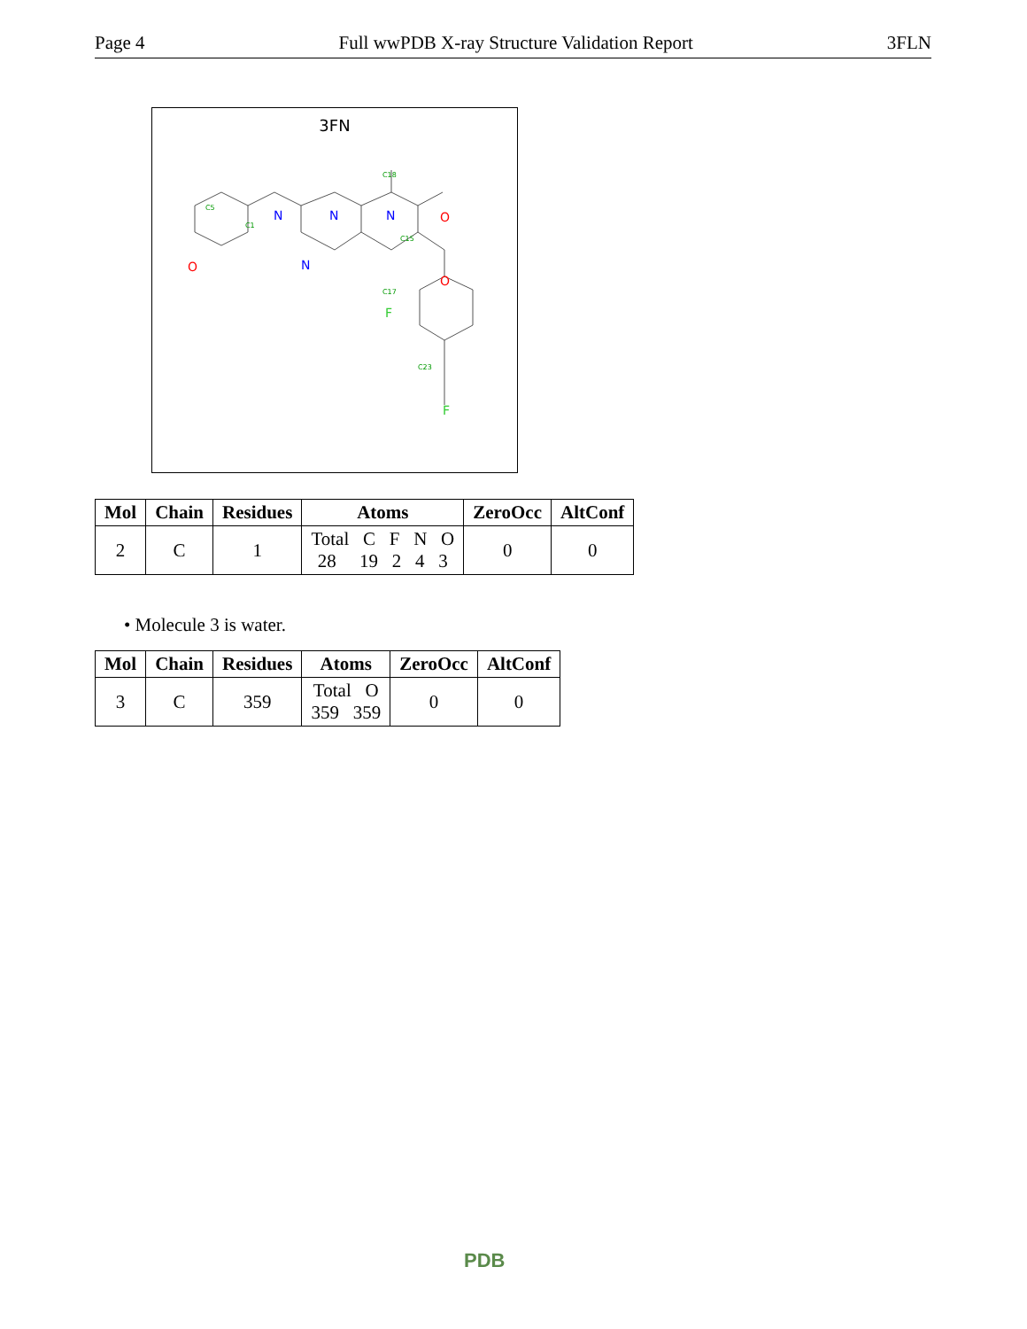Page 4 Full wwPDB X-ray Structure Validation Report 3FLN
3FN
C18
C1
C5
C15
C17
C23
N
N
N
N
O
O
O
F
F
| Mol | Chain | Residues | Atoms | ZeroOcc | AltConf |
| --- | --- | --- | --- | --- | --- |
| 2 | C | 1 | Total C F N O 28 19 2 4 3 | 0 | 0 |
• Molecule 3 is water.
| Mol | Chain | Residues | Atoms | ZeroOcc | AltConf |
| --- | --- | --- | --- | --- | --- |
| 3 | C | 359 | Total O 359 359 | 0 | 0 |
PDB